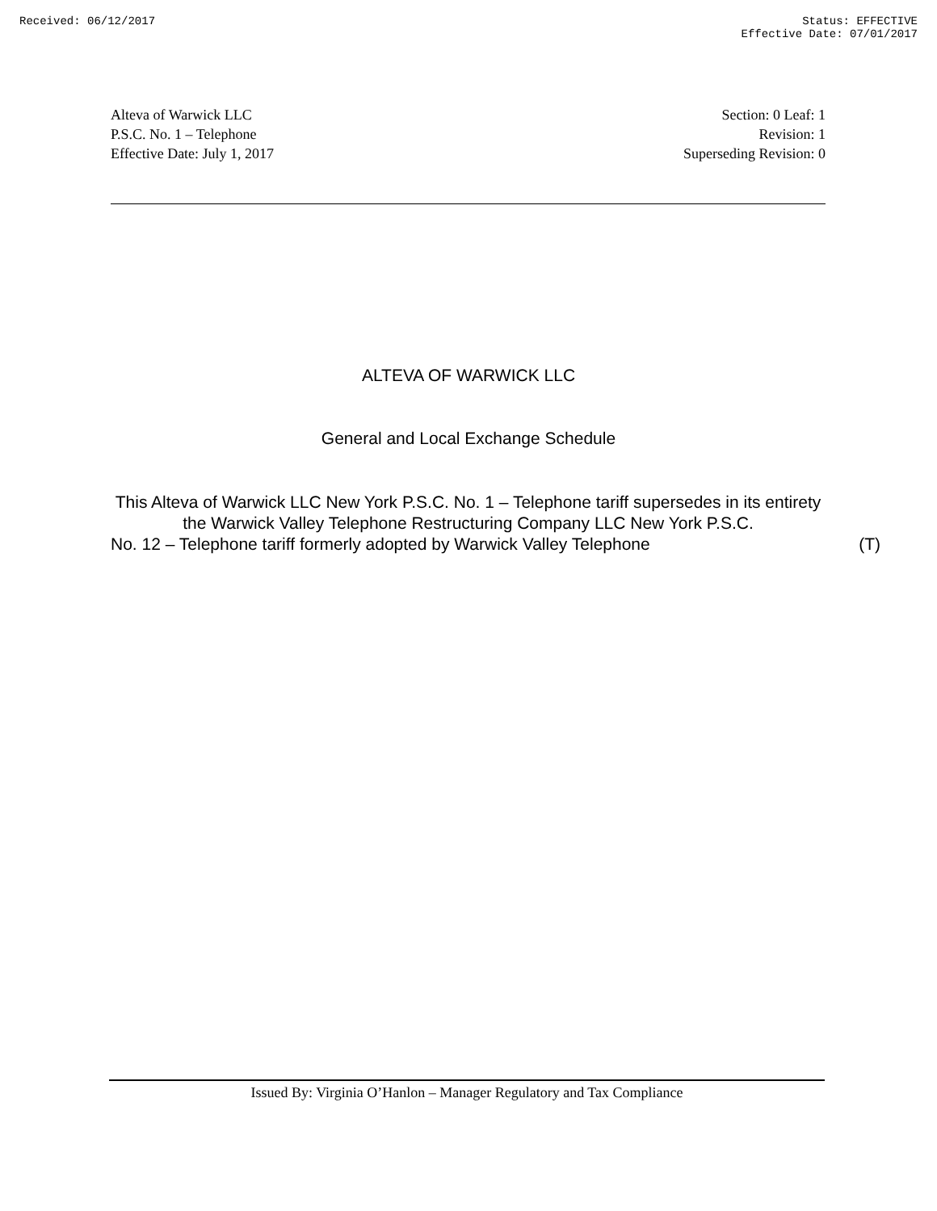Received: 06/12/2017 Status: EFFECTIVE
Effective Date: 07/01/2017
Alteva of Warwick LLC
P.S.C. No. 1 – Telephone
Effective Date: July 1, 2017
Section: 0 Leaf: 1
Revision: 1
Superseding Revision: 0
ALTEVA OF WARWICK LLC
General and Local Exchange Schedule
This Alteva of Warwick LLC New York P.S.C. No. 1 – Telephone tariff supersedes in its entirety the Warwick Valley Telephone Restructuring Company LLC New York P.S.C.
No. 12 – Telephone tariff formerly adopted by Warwick Valley Telephone (T)
Issued By: Virginia O’Hanlon – Manager Regulatory and Tax Compliance